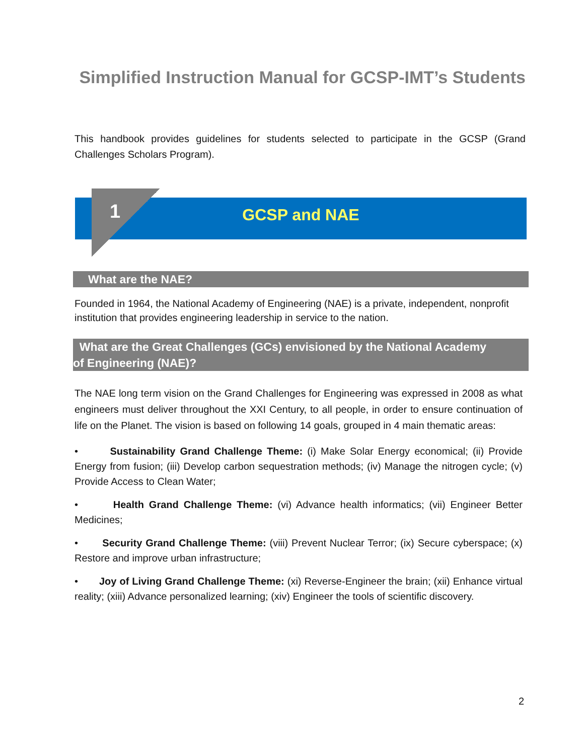Simplified Instruction Manual for GCSP-IMT’s Students
This handbook provides guidelines for students selected to participate in the GCSP (Grand Challenges Scholars Program).
1
GCSP and NAE
What are the NAE?
Founded in 1964, the National Academy of Engineering (NAE) is a private, independent, nonprofit institution that provides engineering leadership in service to the nation.
What are the Great Challenges (GCs) envisioned by the National Academy
of Engineering (NAE)?
The NAE long term vision on the Grand Challenges for Engineering was expressed in 2008 as what engineers must deliver throughout the XXI Century, to all people, in order to ensure continuation of life on the Planet. The vision is based on following 14 goals, grouped in 4 main thematic areas:
• Sustainability Grand Challenge Theme: (i) Make Solar Energy economical; (ii) Provide Energy from fusion; (iii) Develop carbon sequestration methods; (iv) Manage the nitrogen cycle; (v) Provide Access to Clean Water;
• Health Grand Challenge Theme: (vi) Advance health informatics; (vii) Engineer Better Medicines;
• Security Grand Challenge Theme: (viii) Prevent Nuclear Terror; (ix) Secure cyberspace; (x) Restore and improve urban infrastructure;
• Joy of Living Grand Challenge Theme: (xi) Reverse-Engineer the brain; (xii) Enhance virtual reality; (xiii) Advance personalized learning; (xiv) Engineer the tools of scientific discovery.
2